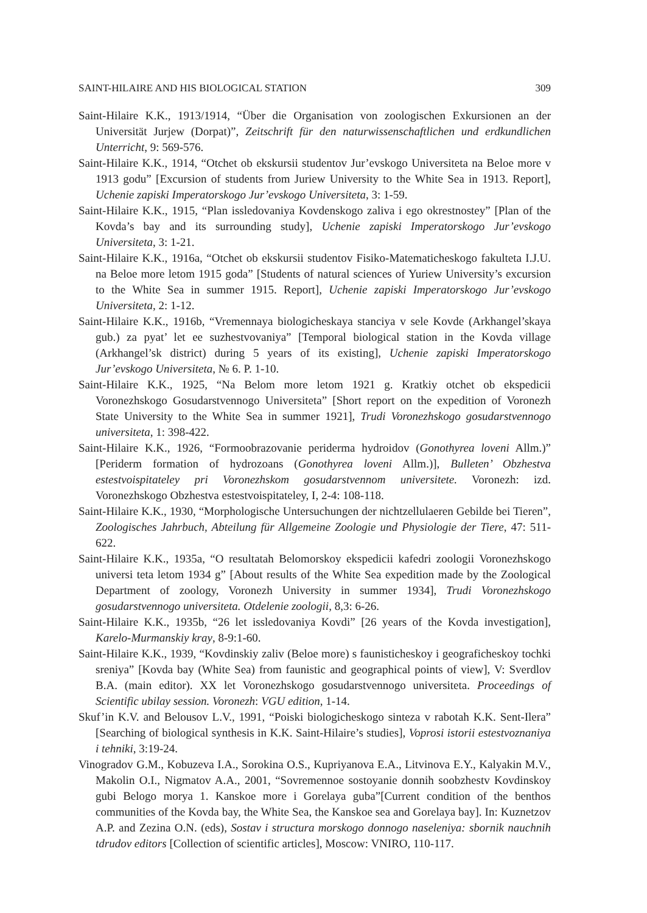SAINT-HILAIRE AND HIS BIOLOGICAL STATION 309
Saint-Hilaire K.K., 1913/1914, “Über die Organisation von zoologischen Exkursionen an der Universität Jurjew (Dorpat)”, Zeitschrift für den naturwissenschaftlichen und erdkundlichen Unterricht, 9: 569-576.
Saint-Hilaire K.K., 1914, “Otchet ob ekskursii studentov Jur’evskogo Universiteta na Beloe more v 1913 godu” [Excursion of students from Juriew University to the White Sea in 1913. Report], Uchenie zapiski Imperatorskogo Jur’evskogo Universiteta, 3: 1-59.
Saint-Hilaire K.K., 1915, “Plan issledovaniya Kovdenskogo zaliva i ego okrestnostey” [Plan of the Kovda’s bay and its surrounding study], Uchenie zapiski Imperatorskogo Jur’evskogo Universiteta, 3: 1-21.
Saint-Hilaire K.K., 1916a, “Otchet ob ekskursii studentov Fisiko-Matematicheskogo fakulteta I.J.U. na Beloe more letom 1915 goda” [Students of natural sciences of Yuriew University’s excursion to the White Sea in summer 1915. Report], Uchenie zapiski Imperatorskogo Jur’evskogo Universiteta, 2: 1-12.
Saint-Hilaire K.K., 1916b, “Vremennaya biologicheskaya stanciya v sele Kovde (Arkhangel’skaya gub.) za pyat’ let ee suzhestvovaniya” [Temporal biological station in the Kovda village (Arkhangel’sk district) during 5 years of its existing], Uchenie zapiski Imperatorskogo Jur’evskogo Universiteta, № 6. P. 1-10.
Saint-Hilaire K.K., 1925, “Na Belom more letom 1921 g. Kratkiy otchet ob ekspedicii Voronezhskogo Gosudarstvennogo Universiteta” [Short report on the expedition of Voronezh State University to the White Sea in summer 1921], Trudi Voronezhskogo gosudarstvennogo universiteta, 1: 398-422.
Saint-Hilaire K.K., 1926, “Formoobrazovanie periderma hydroidov (Gonothyrea loveni Allm.)” [Periderm formation of hydrozoans (Gonothyrea loveni Allm.)], Bulleten’ Obzhestva estestvoispitateley pri Voronezhskom gosudarstvennom universitete. Voronezh: izd. Voronezhskogo Obzhestva estestvoispitateley, I, 2-4: 108-118.
Saint-Hilaire K.K., 1930, “Morphologische Untersuchungen der nichtzellulaeren Gebilde bei Tieren”, Zoologisches Jahrbuch, Abteilung für Allgemeine Zoologie und Physiologie der Tiere, 47: 511-622.
Saint-Hilaire K.K., 1935a, “O resultatah Belomorskoy ekspedicii kafedri zoologii Voronezhskogo universi teta letom 1934 g” [About results of the White Sea expedition made by the Zoological Department of zoology, Voronezh University in summer 1934], Trudi Voronezhskogo gosudarstvennogo universiteta. Otdelenie zoologii, 8,3: 6-26.
Saint-Hilaire K.K., 1935b, “26 let issledovaniya Kovdi” [26 years of the Kovda investigation], Karelo-Murmanskiy kray, 8-9:1-60.
Saint-Hilaire K.K., 1939, “Kovdinskiy zaliv (Beloe more) s faunisticheskoy i geograficheskoy tochki sreniya” [Kovda bay (White Sea) from faunistic and geographical points of view], V: Sverdlov B.A. (main editor). XX let Voronezhskogo gosudarstvennogo universiteta. Proceedings of Scientific ubilay session. Voronezh: VGU edition, 1-14.
Skuf’in K.V. and Belousov L.V., 1991, “Poiski biologicheskogo sinteza v rabotah K.K. Sent-Ilera” [Searching of biological synthesis in K.K. Saint-Hilaire’s studies], Voprosi istorii estestvoznaniya i tehniki, 3:19-24.
Vinogradov G.M., Kobuzeva I.A., Sorokina O.S., Kupriyanova E.A., Litvinova E.Y., Kalyakin M.V., Makolin O.I., Nigmatov A.A., 2001, “Sovremennoe sostoyanie donnih soobzhestv Kovdinskoy gubi Belogo morya 1. Kanskoe more i Gorelaya guba”[Current condition of the benthos communities of the Kovda bay, the White Sea, the Kanskoe sea and Gorelaya bay]. In: Kuznetzov A.P. and Zezina O.N. (eds), Sostav i structura morskogo donnogo naseleniya: sbornik nauchnih tdrudov editors [Collection of scientific articles], Moscow: VNIRO, 110-117.